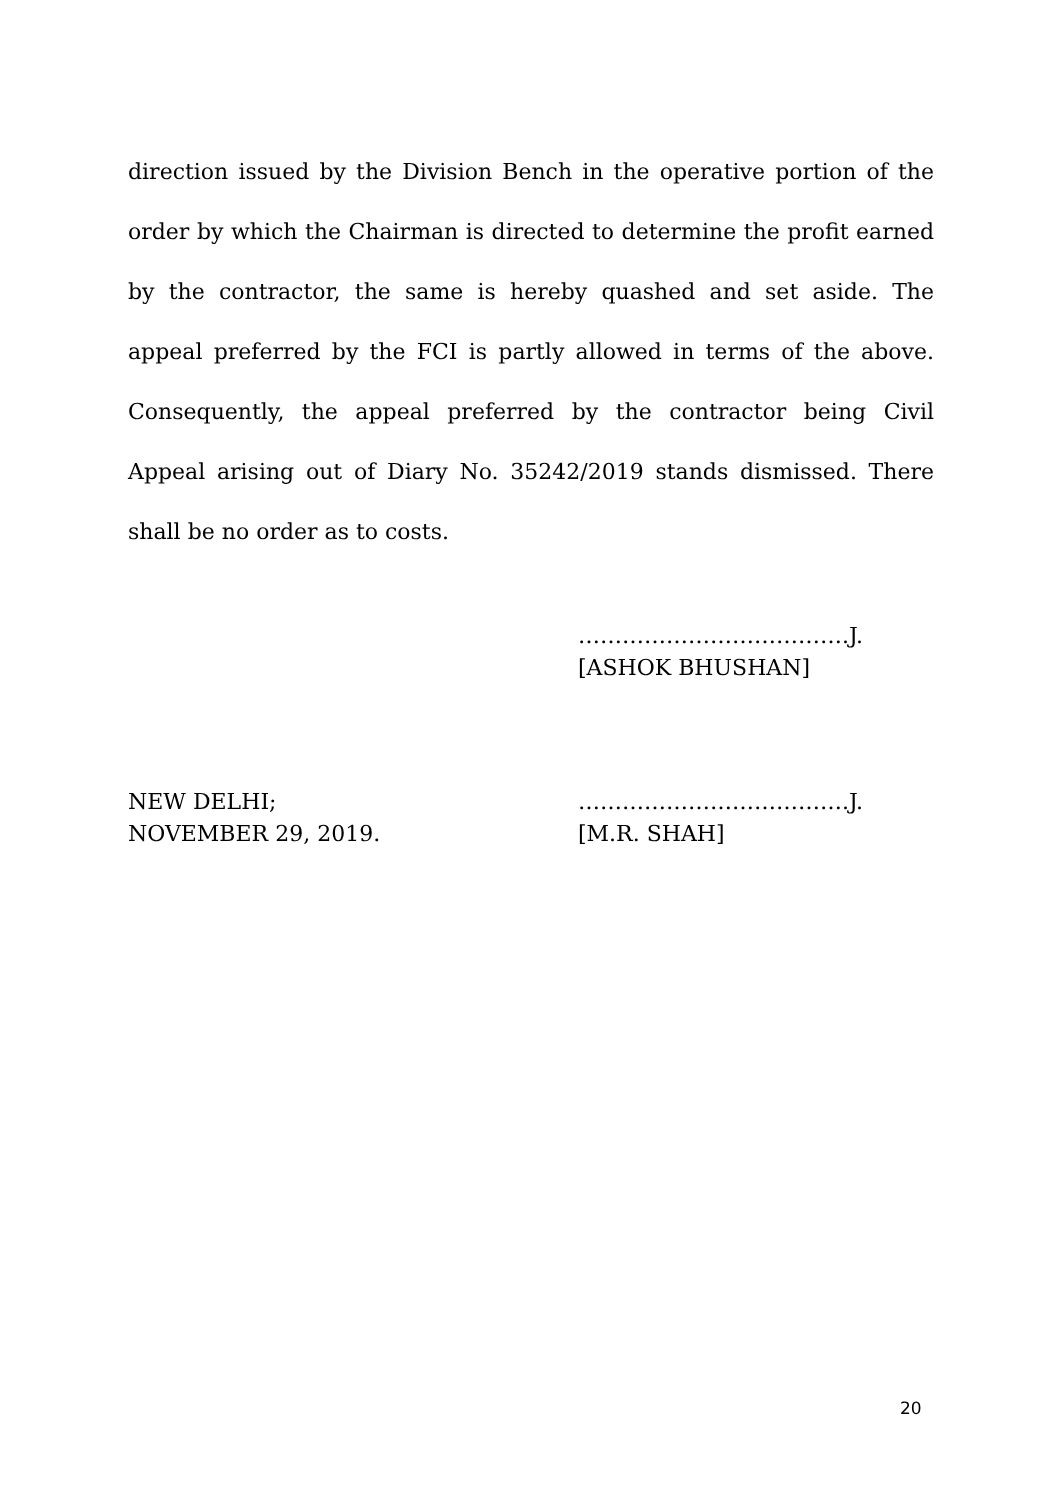direction issued by the Division Bench in the operative portion of the order by which the Chairman is directed to determine the profit earned by the contractor, the same is hereby quashed and set aside. The appeal preferred by the FCI is partly allowed in terms of the above. Consequently, the appeal preferred by the contractor being Civil Appeal arising out of Diary No. 35242/2019 stands dismissed. There shall be no order as to costs.
……………………………….J.
[ASHOK BHUSHAN]
NEW DELHI;
NOVEMBER 29, 2019.
……………………………….J.
[M.R. SHAH]
20